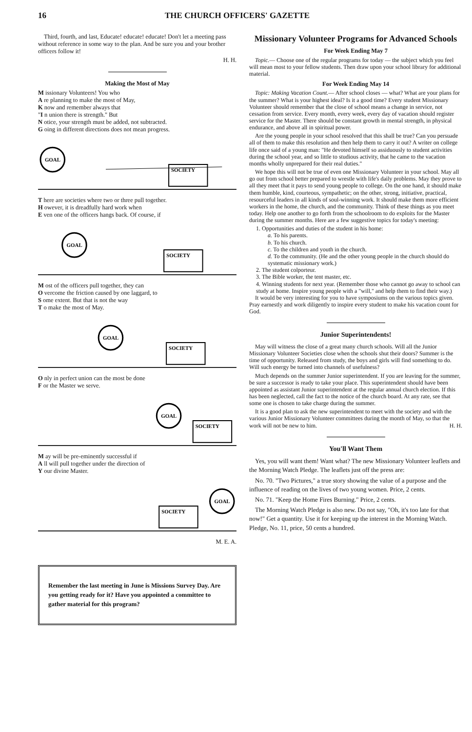16 THE CHURCH OFFICERS' GAZETTE
Third, fourth, and last, Educate! educate! educate! Don't let a meeting pass without reference in some way to the plan. And be sure you and your brother officers follow it!
H. H.
Making the Most of May
M issionary Volunteers! You who
A re planning to make the most of May,
K now and remember always that
"I n union there is strength." But
N otice, your strength must be added, not subtracted.
G oing in different directions does not mean progress.
GOAL
SOCIETY
T here are societies where two or three pull together.
H owever, it is dreadfully hard work when
E ven one of the officers hangs back. Of course, if
GOAL
SOCIETY
M ost of the officers pull together, they can
O vercome the friction caused by one laggard, to
S ome extent. But that is not the way
T o make the most of May.
GOAL
SOCIETY
O nly in perfect union can the most be done
F or the Master we serve.
GOAL
SOCIETY
M ay will be pre-eminently successful if
A ll will pull together under the direction of
Y our divine Master.
GOAL
SOCIETY
M. E. A.
Remember the last meeting in June is Missions Survey Day. Are you getting ready for it? Have you appointed a committee to gather material for this program?
Missionary Volunteer Programs for Advanced Schools
For Week Ending May 7
Topic.— Choose one of the regular programs for today — the subject which you feel will mean most to your fellow students. Then draw upon your school library for additional material.
For Week Ending May 14
Topic: Making Vacation Count.— After school closes — what? What are your plans for the summer? What is your highest ideal? Is it a good time? Every student Missionary Volunteer should remember that the close of school means a change in service, not cessation from service. Every month, every week, every day of vacation should register service for the Master. There should be constant growth in mental strength, in physical endurance, and above all in spiritual power.
Are the young people in your school resolved that this shall be true? Can you persuade all of them to make this resolution and then help them to carry it out? A writer on college life once said of a young man: "He devoted himself so assiduously to student activities during the school year, and so little to studious activity, that he came to the vacation months wholly unprepared for their real duties."
We hope this will not be true of even one Missionary Volunteer in your school. May all go out from school better prepared to wrestle with life's daily problems. May they prove to all they meet that it pays to send young people to college. On the one hand, it should make them humble, kind, courteous, sympathetic; on the other, strong, initiative, practical, resourceful leaders in all kinds of soul-winning work. It should make them more efficient workers in the home, the church, and the community. Think of these things as you meet today. Help one another to go forth from the schoolroom to do exploits for the Master during the summer months. Here are a few suggestive topics for today's meeting:
1. Opportunities and duties of the student in his home:
a. To his parents.
b. To his church.
c. To the children and youth in the church.
d. To the community. (He and the other young people in the church should do systematic missionary work.)
2. The student colporteur.
3. The Bible worker, the tent master, etc.
4. Winning students for next year. (Remember those who cannot go away to school can study at home. Inspire young people with a "will," and help them to find their way.)
It would be very interesting for you to have symposiums on the various topics given. Pray earnestly and work diligently to inspire every student to make his vacation count for God.
Junior Superintendents!
May will witness the close of a great many church schools. Will all the Junior Missionary Volunteer Societies close when the schools shut their doors? Summer is the time of opportunity. Released from study, the boys and girls will find something to do. Will such energy be turned into channels of usefulness?
Much depends on the summer Junior superintendent. If you are leaving for the summer, be sure a successor is ready to take your place. This superintendent should have been appointed as assistant Junior superintendent at the regular annual church election. If this has been neglected, call the fact to the notice of the church board. At any rate, see that some one is chosen to take charge during the summer.
It is a good plan to ask the new superintendent to meet with the society and with the various Junior Missionary Volunteer committees during the month of May, so that the work will not be new to him. H. H.
You'll Want Them
Yes, you will want them! Want what? The new Missionary Volunteer leaflets and the Morning Watch Pledge. The leaflets just off the press are:
No. 70. "Two Pictures," a true story showing the value of a purpose and the influence of reading on the lives of two young women. Price, 2 cents.
No. 71. "Keep the Home Fires Burning." Price, 2 cents.
The Morning Watch Pledge is also new. Do not say, "Oh, it's too late for that now!" Get a quantity. Use it for keeping up the interest in the Morning Watch. Pledge, No. 11, price, 50 cents a hundred.